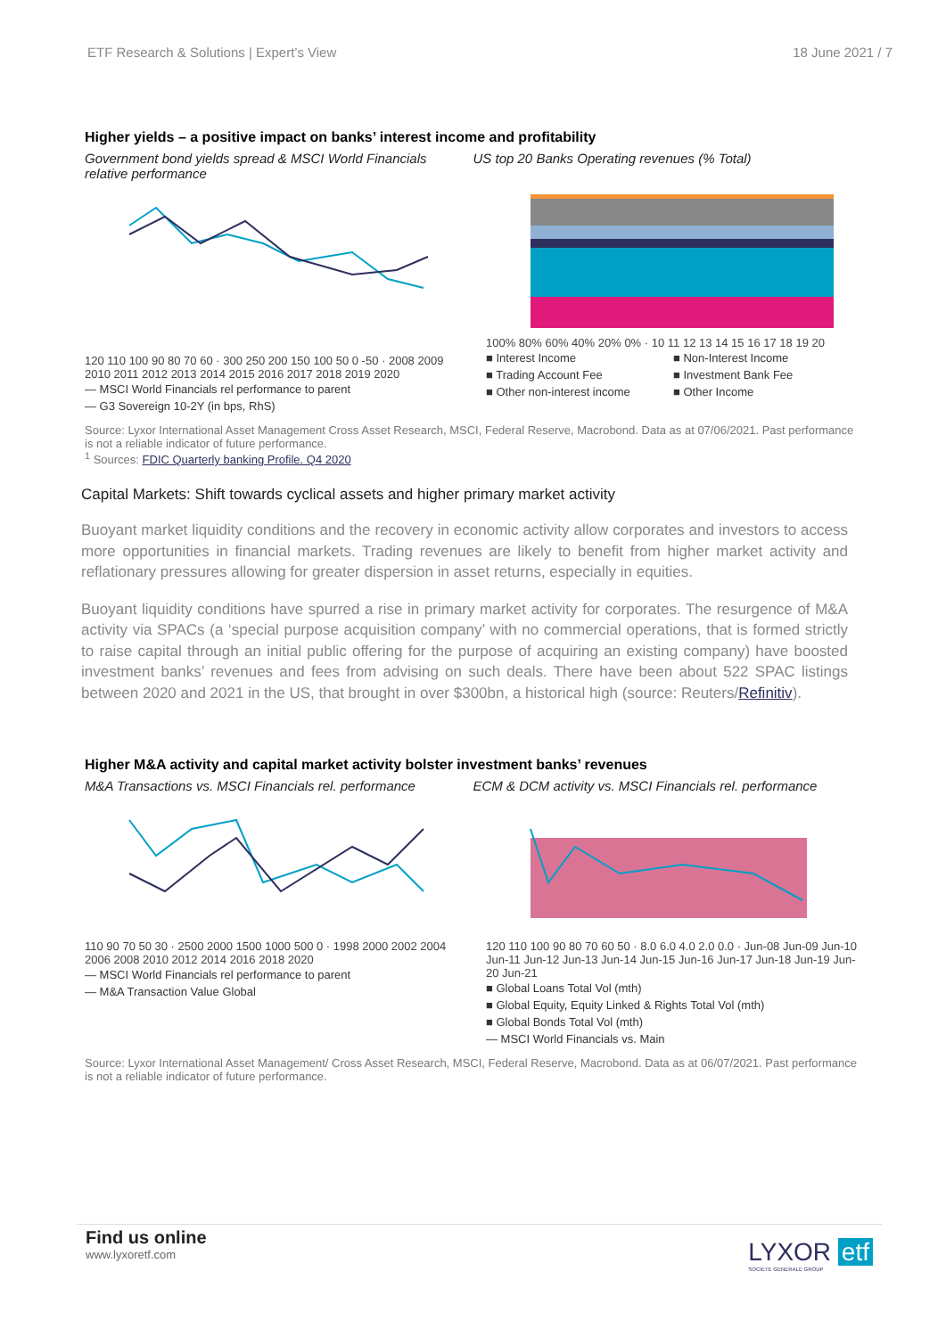ETF Research & Solutions | Expert’s View 18 June 2021 / 7
Higher yields – a positive impact on banks’ interest income and profitability
Government bond yields spread & MSCI World Financials relative performance
US top 20 Banks Operating revenues (% Total)
120 110 100 90 80 70 60 · 300 250 200 150 100 50 0 -50 · 2008 2009 2010 2011 2012 2013 2014 2015 2016 2017 2018 2019 2020
— MSCI World Financials rel performance to parent
— G3 Sovereign 10-2Y (in bps, RhS)
100% 80% 60% 40% 20% 0% · 10 11 12 13 14 15 16 17 18 19 20
■ Interest Income ■ Non-Interest Income ■ Trading Account Fee ■ Investment Bank Fee ■ Other non-interest income ■ Other Income
Source: Lyxor International Asset Management Cross Asset Research, MSCI, Federal Reserve, Macrobond. Data as at 07/06/2021. Past performance is not a reliable indicator of future performance.
<sup>1</sup> Sources: FDIC Quarterly banking Profile. Q4 2020
Capital Markets: Shift towards cyclical assets and higher primary market activity
Buoyant market liquidity conditions and the recovery in economic activity allow corporates and investors to access more opportunities in financial markets. Trading revenues are likely to benefit from higher market activity and reflationary pressures allowing for greater dispersion in asset returns, especially in equities.
Buoyant liquidity conditions have spurred a rise in primary market activity for corporates. The resurgence of M&A activity via SPACs (a ‘special purpose acquisition company’ with no commercial operations, that is formed strictly to raise capital through an initial public offering for the purpose of acquiring an existing company) have boosted investment banks’ revenues and fees from advising on such deals. There have been about 522 SPAC listings between 2020 and 2021 in the US, that brought in over $300bn, a historical high (source: Reuters/Refinitiv).
Higher M&A activity and capital market activity bolster investment banks’ revenues
M&A Transactions vs. MSCI Financials rel. performance
ECM & DCM activity vs. MSCI Financials rel. performance
110 90 70 50 30 · 2500 2000 1500 1000 500 0 · 1998 2000 2002 2004 2006 2008 2010 2012 2014 2016 2018 2020
— MSCI World Financials rel performance to parent
— M&A Transaction Value Global
120 110 100 90 80 70 60 50 · 8.0 6.0 4.0 2.0 0.0 · Jun-08 Jun-09 Jun-10 Jun-11 Jun-12 Jun-13 Jun-14 Jun-15 Jun-16 Jun-17 Jun-18 Jun-19 Jun-20 Jun-21
■ Global Loans Total Vol (mth)
■ Global Equity, Equity Linked & Rights Total Vol (mth)
■ Global Bonds Total Vol (mth)
— MSCI World Financials vs. Main
Source: Lyxor International Asset Management/ Cross Asset Research, MSCI, Federal Reserve, Macrobond. Data as at 06/07/2021. Past performance is not a reliable indicator of future performance.
Find us online
www.lyxoretf.com
LYXOR etf
SOCIETE GENERALE GROUP